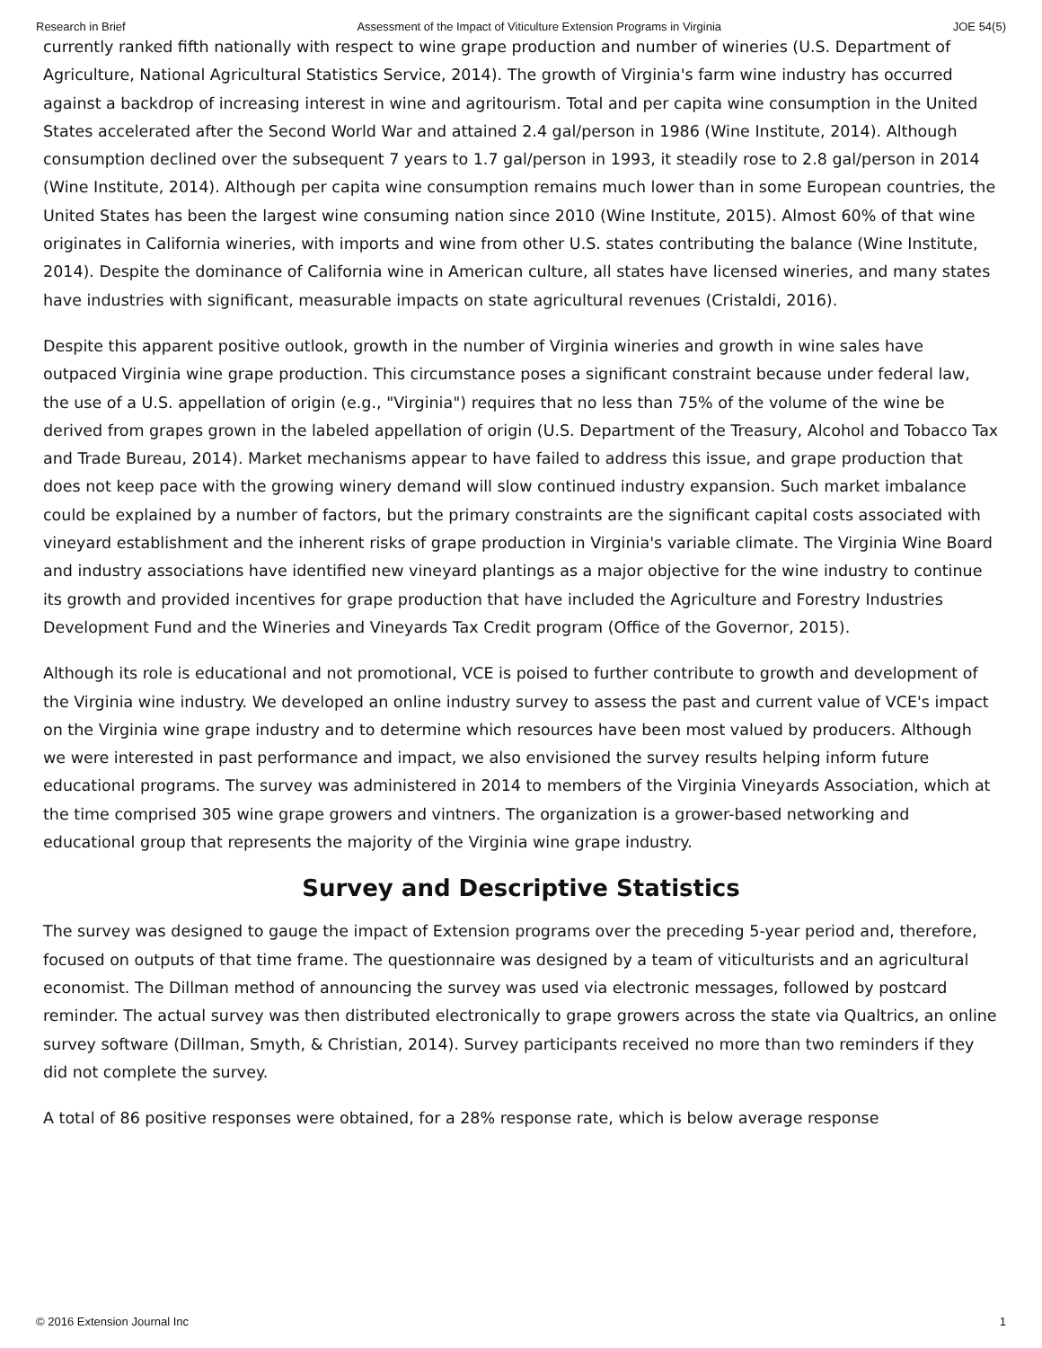Research in Brief Assessment of the Impact of Viticulture Extension Programs in Virginia JOE 54(5)
currently ranked fifth nationally with respect to wine grape production and number of wineries (U.S. Department of Agriculture, National Agricultural Statistics Service, 2014). The growth of Virginia's farm wine industry has occurred against a backdrop of increasing interest in wine and agritourism. Total and per capita wine consumption in the United States accelerated after the Second World War and attained 2.4 gal/person in 1986 (Wine Institute, 2014). Although consumption declined over the subsequent 7 years to 1.7 gal/person in 1993, it steadily rose to 2.8 gal/person in 2014 (Wine Institute, 2014). Although per capita wine consumption remains much lower than in some European countries, the United States has been the largest wine consuming nation since 2010 (Wine Institute, 2015). Almost 60% of that wine originates in California wineries, with imports and wine from other U.S. states contributing the balance (Wine Institute, 2014). Despite the dominance of California wine in American culture, all states have licensed wineries, and many states have industries with significant, measurable impacts on state agricultural revenues (Cristaldi, 2016).
Despite this apparent positive outlook, growth in the number of Virginia wineries and growth in wine sales have outpaced Virginia wine grape production. This circumstance poses a significant constraint because under federal law, the use of a U.S. appellation of origin (e.g., "Virginia") requires that no less than 75% of the volume of the wine be derived from grapes grown in the labeled appellation of origin (U.S. Department of the Treasury, Alcohol and Tobacco Tax and Trade Bureau, 2014). Market mechanisms appear to have failed to address this issue, and grape production that does not keep pace with the growing winery demand will slow continued industry expansion. Such market imbalance could be explained by a number of factors, but the primary constraints are the significant capital costs associated with vineyard establishment and the inherent risks of grape production in Virginia's variable climate. The Virginia Wine Board and industry associations have identified new vineyard plantings as a major objective for the wine industry to continue its growth and provided incentives for grape production that have included the Agriculture and Forestry Industries Development Fund and the Wineries and Vineyards Tax Credit program (Office of the Governor, 2015).
Although its role is educational and not promotional, VCE is poised to further contribute to growth and development of the Virginia wine industry. We developed an online industry survey to assess the past and current value of VCE's impact on the Virginia wine grape industry and to determine which resources have been most valued by producers. Although we were interested in past performance and impact, we also envisioned the survey results helping inform future educational programs. The survey was administered in 2014 to members of the Virginia Vineyards Association, which at the time comprised 305 wine grape growers and vintners. The organization is a grower-based networking and educational group that represents the majority of the Virginia wine grape industry.
Survey and Descriptive Statistics
The survey was designed to gauge the impact of Extension programs over the preceding 5-year period and, therefore, focused on outputs of that time frame. The questionnaire was designed by a team of viticulturists and an agricultural economist. The Dillman method of announcing the survey was used via electronic messages, followed by postcard reminder. The actual survey was then distributed electronically to grape growers across the state via Qualtrics, an online survey software (Dillman, Smyth, & Christian, 2014). Survey participants received no more than two reminders if they did not complete the survey.
A total of 86 positive responses were obtained, for a 28% response rate, which is below average response
© 2016 Extension Journal Inc 1